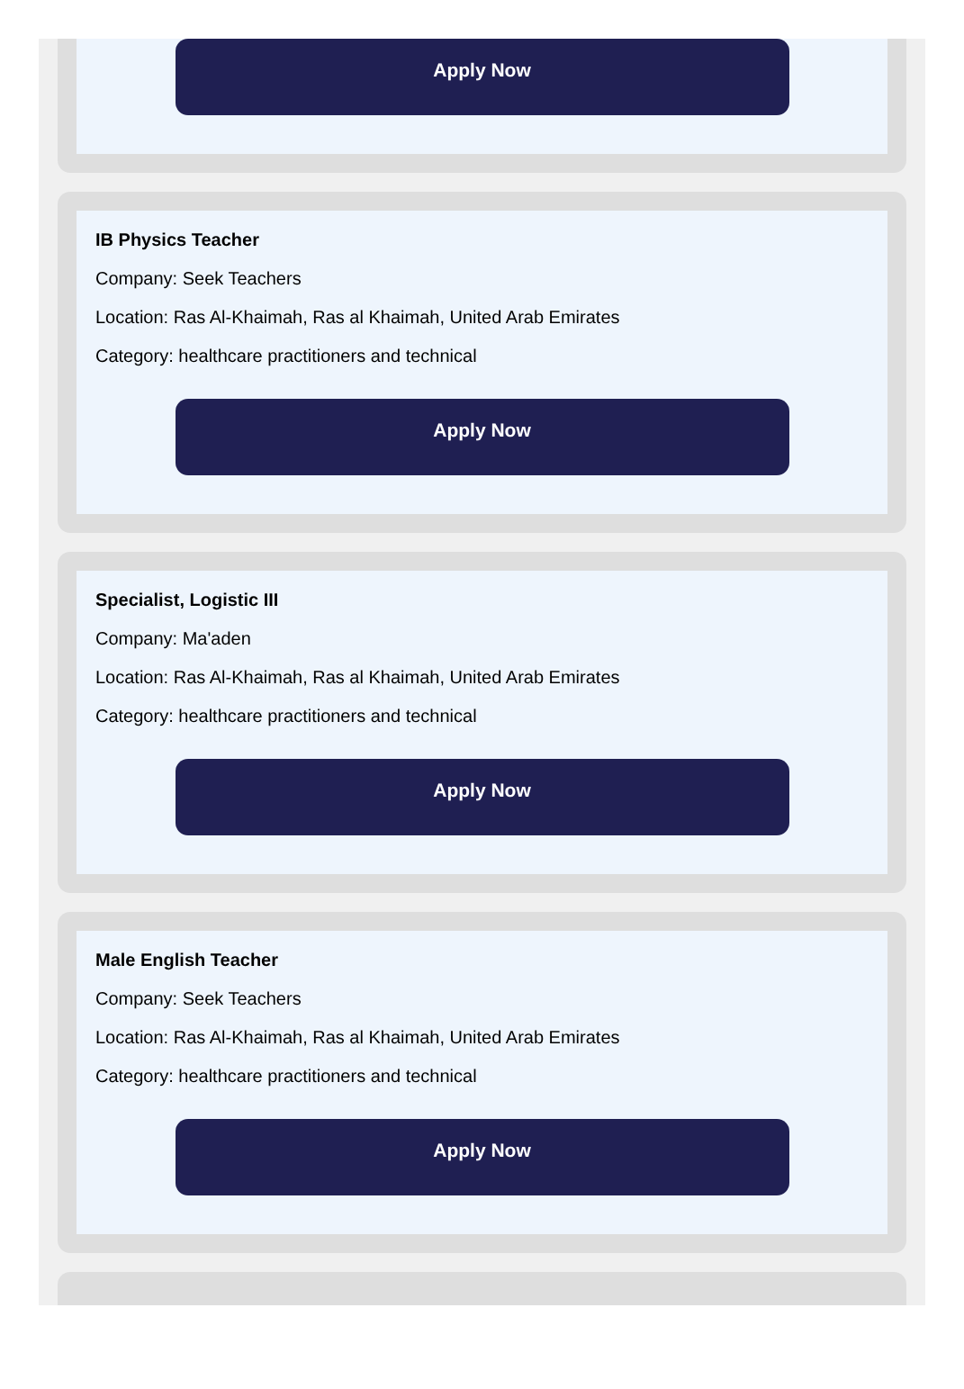Apply Now
IB Physics Teacher
Company: Seek Teachers
Location: Ras Al-Khaimah, Ras al Khaimah, United Arab Emirates
Category: healthcare practitioners and technical
Apply Now
Specialist, Logistic III
Company: Ma'aden
Location: Ras Al-Khaimah, Ras al Khaimah, United Arab Emirates
Category: healthcare practitioners and technical
Apply Now
Male English Teacher
Company: Seek Teachers
Location: Ras Al-Khaimah, Ras al Khaimah, United Arab Emirates
Category: healthcare practitioners and technical
Apply Now